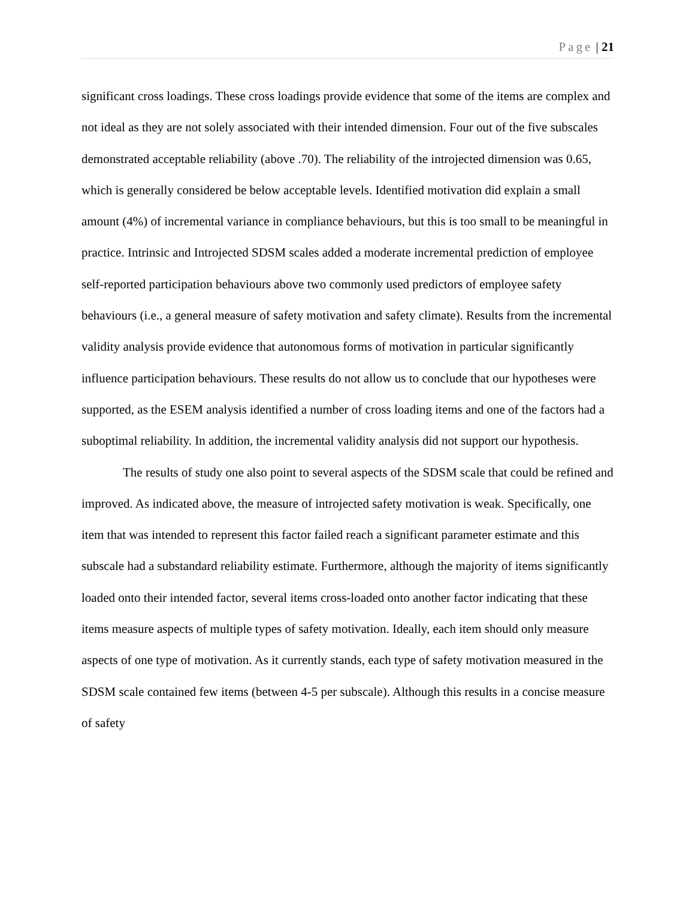Page | 21
significant cross loadings. These cross loadings provide evidence that some of the items are complex and not ideal as they are not solely associated with their intended dimension. Four out of the five subscales demonstrated acceptable reliability (above .70). The reliability of the introjected dimension was 0.65, which is generally considered be below acceptable levels. Identified motivation did explain a small amount (4%) of incremental variance in compliance behaviours, but this is too small to be meaningful in practice. Intrinsic and Introjected SDSM scales added a moderate incremental prediction of employee self-reported participation behaviours above two commonly used predictors of employee safety behaviours (i.e., a general measure of safety motivation and safety climate). Results from the incremental validity analysis provide evidence that autonomous forms of motivation in particular significantly influence participation behaviours. These results do not allow us to conclude that our hypotheses were supported, as the ESEM analysis identified a number of cross loading items and one of the factors had a suboptimal reliability. In addition, the incremental validity analysis did not support our hypothesis.
The results of study one also point to several aspects of the SDSM scale that could be refined and improved. As indicated above, the measure of introjected safety motivation is weak. Specifically, one item that was intended to represent this factor failed reach a significant parameter estimate and this subscale had a substandard reliability estimate. Furthermore, although the majority of items significantly loaded onto their intended factor, several items cross-loaded onto another factor indicating that these items measure aspects of multiple types of safety motivation. Ideally, each item should only measure aspects of one type of motivation. As it currently stands, each type of safety motivation measured in the SDSM scale contained few items (between 4-5 per subscale). Although this results in a concise measure of safety